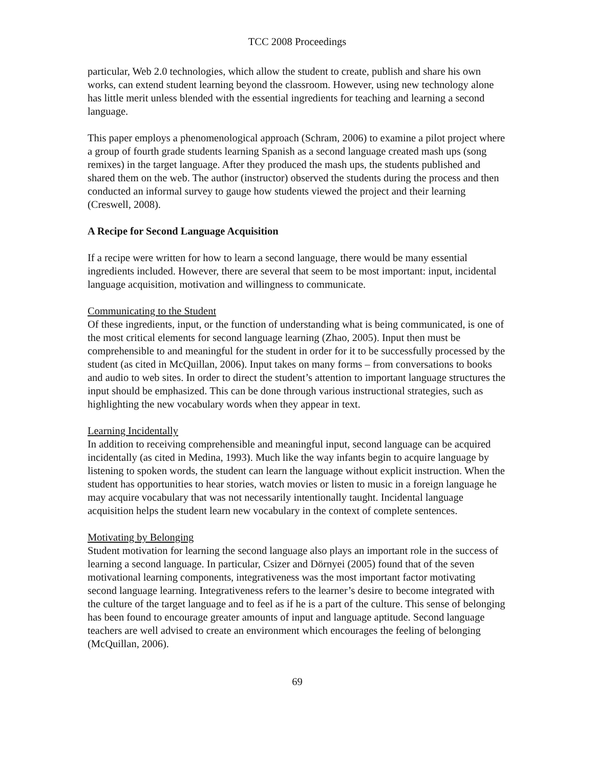TCC 2008 Proceedings
particular, Web 2.0 technologies, which allow the student to create, publish and share his own works, can extend student learning beyond the classroom. However, using new technology alone has little merit unless blended with the essential ingredients for teaching and learning a second language.
This paper employs a phenomenological approach (Schram, 2006) to examine a pilot project where a group of fourth grade students learning Spanish as a second language created mash ups (song remixes) in the target language. After they produced the mash ups, the students published and shared them on the web. The author (instructor) observed the students during the process and then conducted an informal survey to gauge how students viewed the project and their learning (Creswell, 2008).
A Recipe for Second Language Acquisition
If a recipe were written for how to learn a second language, there would be many essential ingredients included. However, there are several that seem to be most important: input, incidental language acquisition, motivation and willingness to communicate.
Communicating to the Student
Of these ingredients, input, or the function of understanding what is being communicated, is one of the most critical elements for second language learning (Zhao, 2005). Input then must be comprehensible to and meaningful for the student in order for it to be successfully processed by the student (as cited in McQuillan, 2006). Input takes on many forms – from conversations to books and audio to web sites. In order to direct the student’s attention to important language structures the input should be emphasized. This can be done through various instructional strategies, such as highlighting the new vocabulary words when they appear in text.
Learning Incidentally
In addition to receiving comprehensible and meaningful input, second language can be acquired incidentally (as cited in Medina, 1993). Much like the way infants begin to acquire language by listening to spoken words, the student can learn the language without explicit instruction. When the student has opportunities to hear stories, watch movies or listen to music in a foreign language he may acquire vocabulary that was not necessarily intentionally taught. Incidental language acquisition helps the student learn new vocabulary in the context of complete sentences.
Motivating by Belonging
Student motivation for learning the second language also plays an important role in the success of learning a second language. In particular, Csizer and Dörnyei (2005) found that of the seven motivational learning components, integrativeness was the most important factor motivating second language learning. Integrativeness refers to the learner’s desire to become integrated with the culture of the target language and to feel as if he is a part of the culture. This sense of belonging has been found to encourage greater amounts of input and language aptitude. Second language teachers are well advised to create an environment which encourages the feeling of belonging (McQuillan, 2006).
69